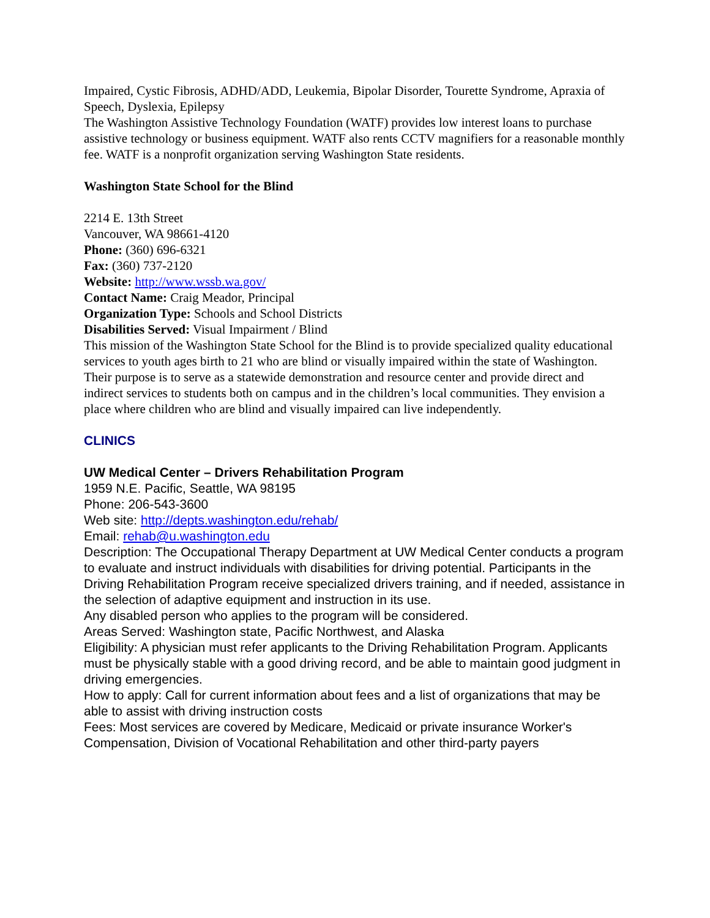Impaired, Cystic Fibrosis, ADHD/ADD, Leukemia, Bipolar Disorder, Tourette Syndrome, Apraxia of Speech, Dyslexia, Epilepsy
The Washington Assistive Technology Foundation (WATF) provides low interest loans to purchase assistive technology or business equipment. WATF also rents CCTV magnifiers for a reasonable monthly fee. WATF is a nonprofit organization serving Washington State residents.
Washington State School for the Blind
2214 E. 13th Street
Vancouver, WA 98661-4120
Phone: (360) 696-6321
Fax: (360) 737-2120
Website: http://www.wssb.wa.gov/
Contact Name: Craig Meador, Principal
Organization Type: Schools and School Districts
Disabilities Served: Visual Impairment / Blind
This mission of the Washington State School for the Blind is to provide specialized quality educational services to youth ages birth to 21 who are blind or visually impaired within the state of Washington. Their purpose is to serve as a statewide demonstration and resource center and provide direct and indirect services to students both on campus and in the children’s local communities. They envision a place where children who are blind and visually impaired can live independently.
CLINICS
UW Medical Center – Drivers Rehabilitation Program
1959 N.E. Pacific, Seattle, WA 98195
Phone: 206-543-3600
Web site: http://depts.washington.edu/rehab/
Email: rehab@u.washington.edu
Description: The Occupational Therapy Department at UW Medical Center conducts a program to evaluate and instruct individuals with disabilities for driving potential. Participants in the Driving Rehabilitation Program receive specialized drivers training, and if needed, assistance in the selection of adaptive equipment and instruction in its use.
Any disabled person who applies to the program will be considered.
Areas Served: Washington state, Pacific Northwest, and Alaska
Eligibility: A physician must refer applicants to the Driving Rehabilitation Program. Applicants must be physically stable with a good driving record, and be able to maintain good judgment in driving emergencies.
How to apply: Call for current information about fees and a list of organizations that may be able to assist with driving instruction costs
Fees: Most services are covered by Medicare, Medicaid or private insurance Worker's Compensation, Division of Vocational Rehabilitation and other third-party payers